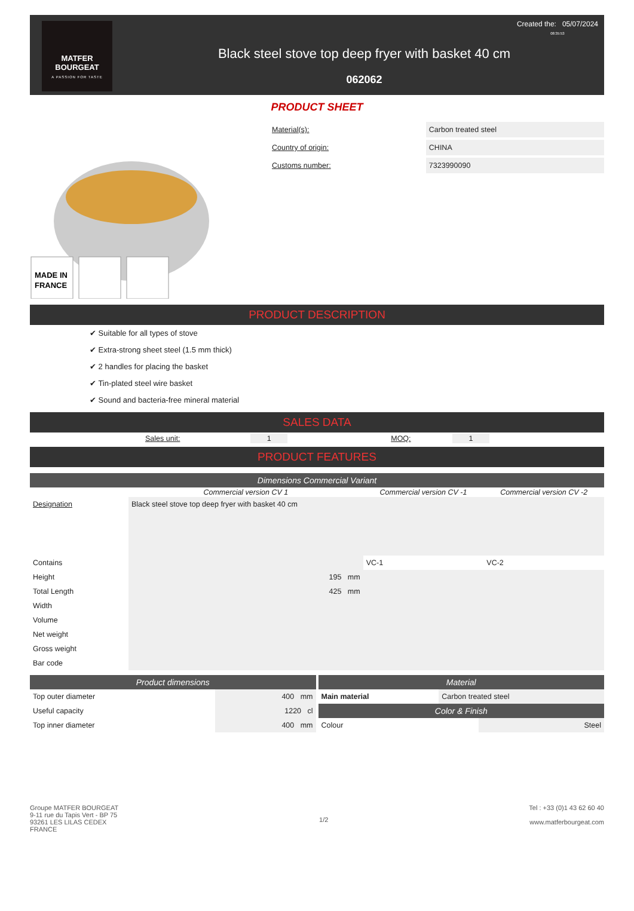MATFER
BOURGEAT
A PASSION FOR TASTE
Created the: 05/07/2024
08:35:53
Black steel stove top deep fryer with basket 40 cm
062062
PRODUCT SHEET
MADE IN
FRANCE
| Material(s): | Carbon treated steel |
| Country of origin: | CHINA |
| Customs number: | 7323990090 |
PRODUCT DESCRIPTION
✔ Suitable for all types of stove
✔ Extra-strong sheet steel (1.5 mm thick)
✔ 2 handles for placing the basket
✔ Tin-plated steel wire basket
✔ Sound and bacteria-free mineral material
SALES DATA
| | Sales unit: | 1 | | MOQ: | 1 | |
PRODUCT FEATURES
Dimensions Commercial Variant
| | Commercial version CV 1 | Commercial version CV -1 | Commercial version CV -2 |
| Designation | Black steel stove top deep fryer with basket 40 cm | | |
| Contains | | VC-1 | VC-2 |
| Height | 195 mm | | |
| Total Length | 425 mm | | |
| Width | | | |
| Volume | | | |
| Net weight | | | |
| Gross weight | | | |
| Bar code | | | |
Product dimensions
| Top outer diameter | 400 mm |
| Useful capacity | 1220 cl |
| Top inner diameter | 400 mm |
Material
| Main material | Carbon treated steel |
Color & Finish
| Colour | Steel |
Groupe MATFER BOURGEAT
9-11 rue du Tapis Vert - BP 75
93261 LES LILAS CEDEX
FRANCE
1/2
Tel : +33 (0)1 43 62 60 40
www.matferbourgeat.com